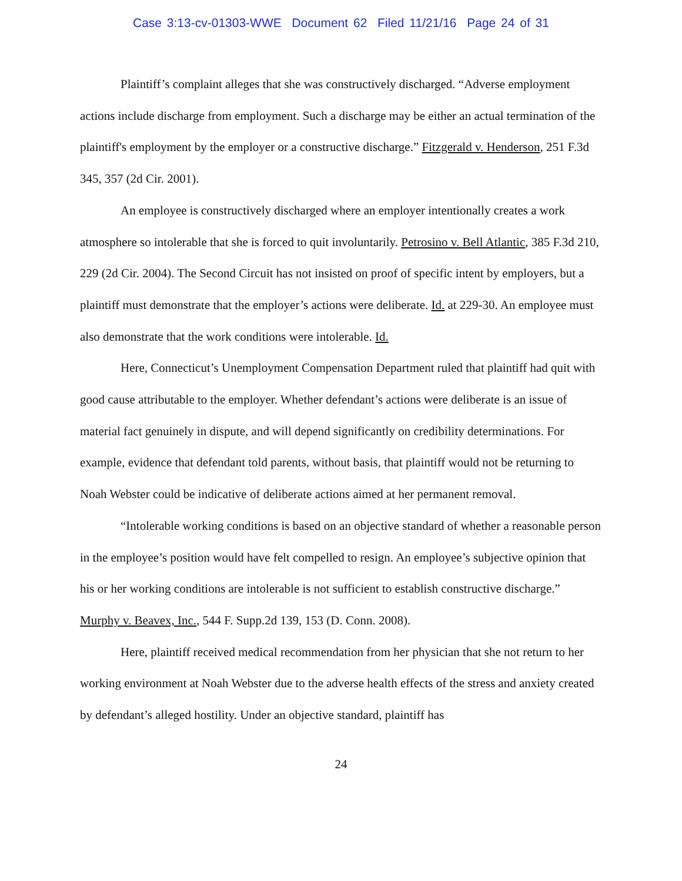Case 3:13-cv-01303-WWE Document 62 Filed 11/21/16 Page 24 of 31
Plaintiff’s complaint alleges that she was constructively discharged. “Adverse employment actions include discharge from employment. Such a discharge may be either an actual termination of the plaintiff's employment by the employer or a constructive discharge.” Fitzgerald v. Henderson, 251 F.3d 345, 357 (2d Cir. 2001).
An employee is constructively discharged where an employer intentionally creates a work atmosphere so intolerable that she is forced to quit involuntarily. Petrosino v. Bell Atlantic, 385 F.3d 210, 229 (2d Cir. 2004). The Second Circuit has not insisted on proof of specific intent by employers, but a plaintiff must demonstrate that the employer’s actions were deliberate. Id. at 229-30. An employee must also demonstrate that the work conditions were intolerable. Id.
Here, Connecticut’s Unemployment Compensation Department ruled that plaintiff had quit with good cause attributable to the employer. Whether defendant’s actions were deliberate is an issue of material fact genuinely in dispute, and will depend significantly on credibility determinations. For example, evidence that defendant told parents, without basis, that plaintiff would not be returning to Noah Webster could be indicative of deliberate actions aimed at her permanent removal.
“Intolerable working conditions is based on an objective standard of whether a reasonable person in the employee’s position would have felt compelled to resign. An employee’s subjective opinion that his or her working conditions are intolerable is not sufficient to establish constructive discharge.” Murphy v. Beavex, Inc., 544 F. Supp.2d 139, 153 (D. Conn. 2008).
Here, plaintiff received medical recommendation from her physician that she not return to her working environment at Noah Webster due to the adverse health effects of the stress and anxiety created by defendant’s alleged hostility. Under an objective standard, plaintiff has
24